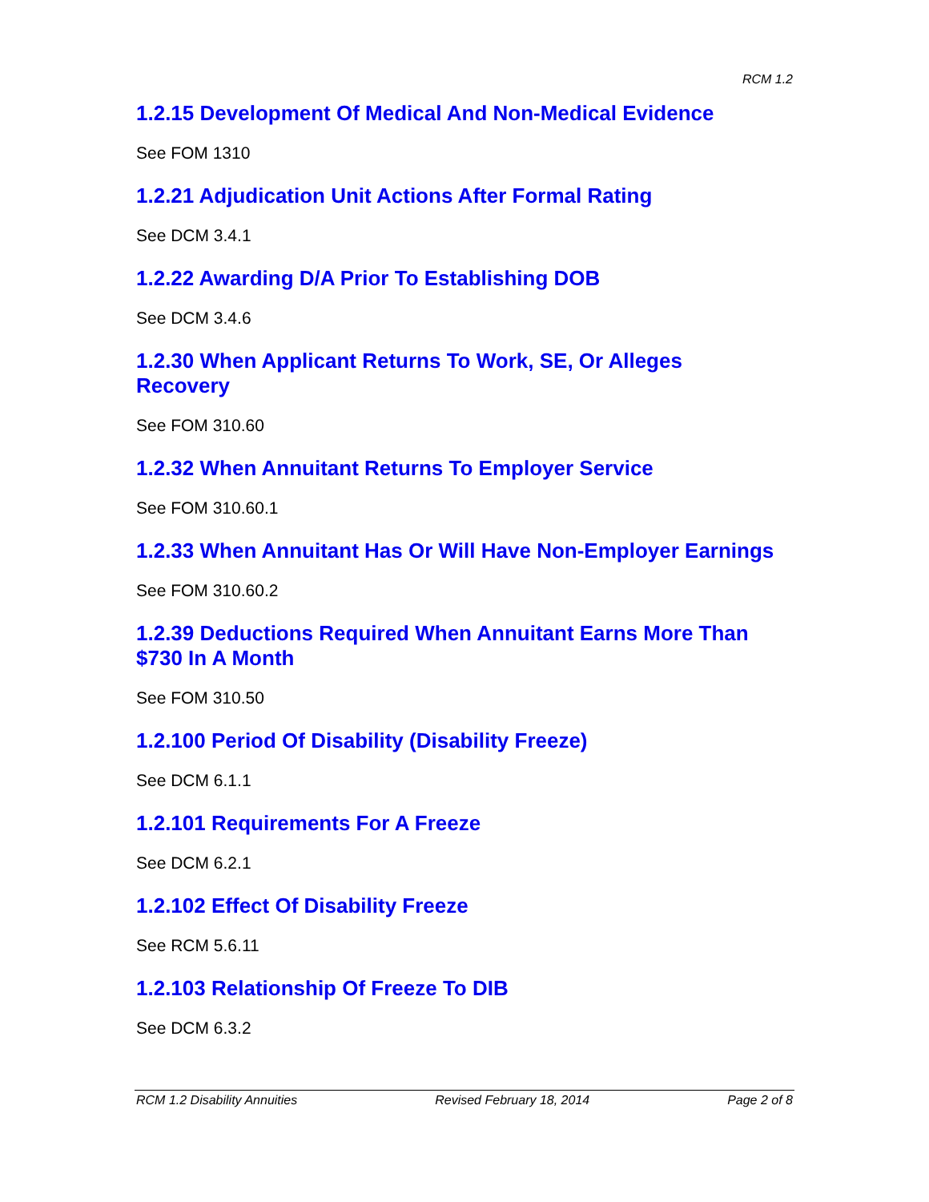RCM 1.2
1.2.15 Development Of Medical And Non-Medical Evidence
See FOM 1310
1.2.21 Adjudication Unit Actions After Formal Rating
See DCM 3.4.1
1.2.22 Awarding D/A Prior To Establishing DOB
See DCM 3.4.6
1.2.30 When Applicant Returns To Work, SE, Or Alleges
Recovery
See FOM 310.60
1.2.32 When Annuitant Returns To Employer Service
See FOM 310.60.1
1.2.33 When Annuitant Has Or Will Have Non-Employer Earnings
See FOM 310.60.2
1.2.39 Deductions Required When Annuitant Earns More Than
$730 In A Month
See FOM 310.50
1.2.100 Period Of Disability (Disability Freeze)
See DCM 6.1.1
1.2.101 Requirements For A Freeze
See DCM 6.2.1
1.2.102 Effect Of Disability Freeze
See RCM 5.6.11
1.2.103 Relationship Of Freeze To DIB
See DCM 6.3.2
RCM 1.2 Disability Annuities Revised February 18, 2014 Page 2 of 8